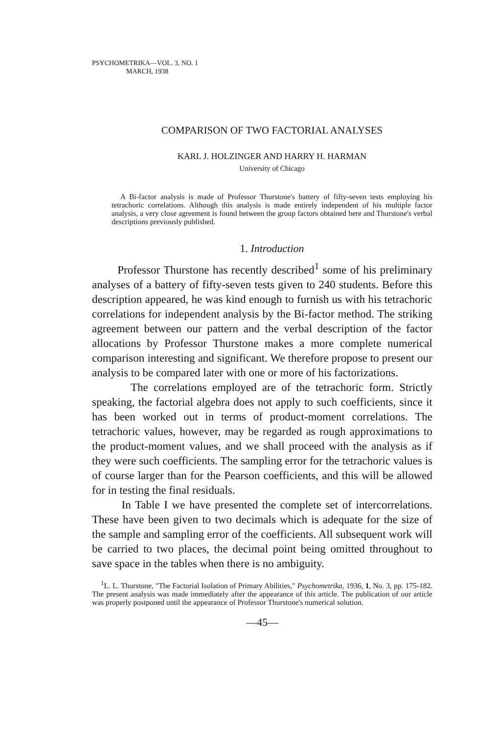PSYCHOMETRIKA—VOL. 3, NO. 1
MARCH, 1938
COMPARISON OF TWO FACTORIAL ANALYSES
KARL J. HOLZINGER AND HARRY H. HARMAN
University of Chicago
A Bi-factor analysis is made of Professor Thurstone's battery of fifty-seven tests employing his tetrachoric correlations. Although this analysis is made entirely independent of his multiple factor analysis, a very close agreement is found between the group factors obtained here and Thurstone's verbal descriptions previously published.
1. Introduction
Professor Thurstone has recently described<sup>1</sup> some of his preliminary analyses of a battery of fifty-seven tests given to 240 students. Before this description appeared, he was kind enough to furnish us with his tetrachoric correlations for independent analysis by the Bi-factor method. The striking agreement between our pattern and the verbal description of the factor allocations by Professor Thurstone makes a more complete numerical comparison interesting and significant. We therefore propose to present our analysis to be compared later with one or more of his factorizations.
The correlations employed are of the tetrachoric form. Strictly speaking, the factorial algebra does not apply to such coefficients, since it has been worked out in terms of product-moment correlations. The tetrachoric values, however, may be regarded as rough approximations to the product-moment values, and we shall proceed with the analysis as if they were such coefficients. The sampling error for the tetrachoric values is of course larger than for the Pearson coefficients, and this will be allowed for in testing the final residuals.
In Table I we have presented the complete set of intercorrelations. These have been given to two decimals which is adequate for the size of the sample and sampling error of the coefficients. All subsequent work will be carried to two places, the decimal point being omitted throughout to save space in the tables when there is no ambiguity.
<sup>1</sup> L. L. Thurstone, "The Factorial Isolation of Primary Abilities," Psychometrika, 1936, 1, No. 3, pp. 175-182. The present analysis was made immediately after the appearance of this article. The publication of our article was properly postponed until the appearance of Professor Thurstone's numerical solution.
—45—